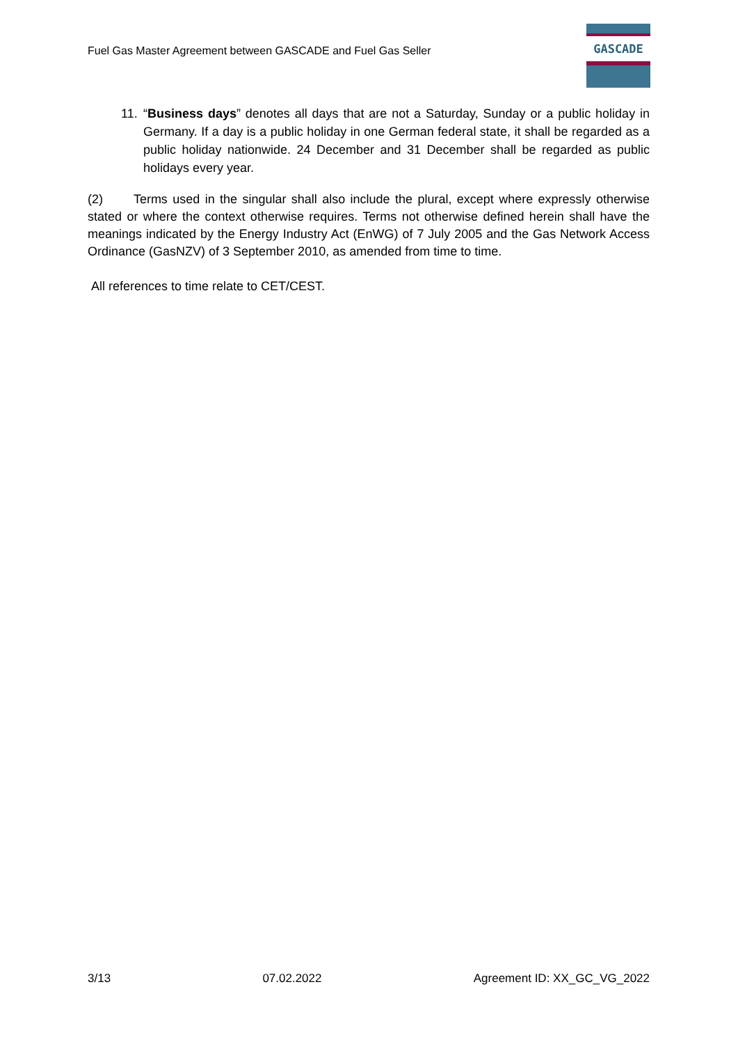Fuel Gas Master Agreement between GASCADE and Fuel Gas Seller
GASCADE
11. “Business days” denotes all days that are not a Saturday, Sunday or a public holiday in Germany. If a day is a public holiday in one German federal state, it shall be regarded as a public holiday nationwide. 24 December and 31 December shall be regarded as public holidays every year.
(2) Terms used in the singular shall also include the plural, except where expressly otherwise stated or where the context otherwise requires. Terms not otherwise defined herein shall have the meanings indicated by the Energy Industry Act (EnWG) of 7 July 2005 and the Gas Network Access Ordinance (GasNZV) of 3 September 2010, as amended from time to time.
All references to time relate to CET/CEST.
3/13 07.02.2022 Agreement ID: XX_GC_VG_2022